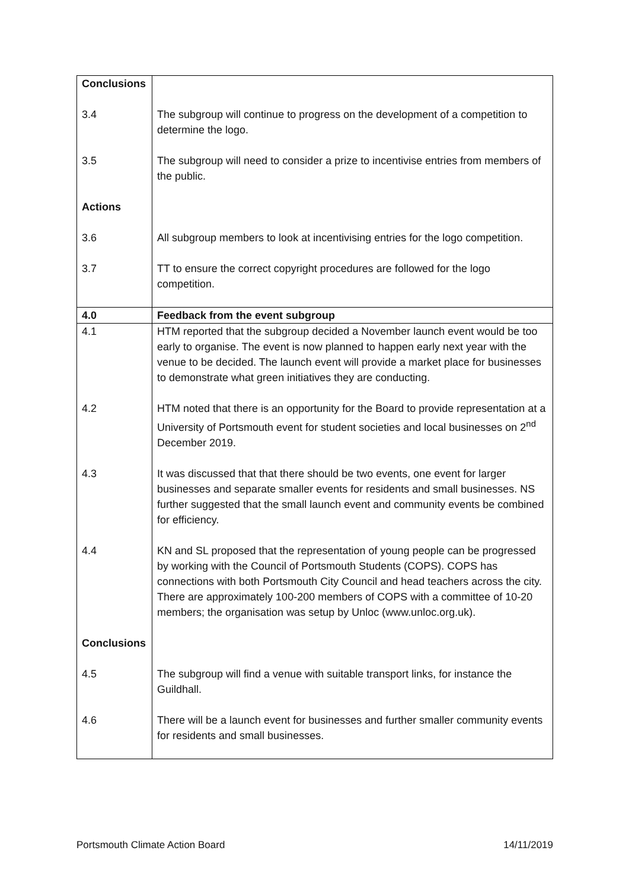| Conclusions | |
| 3.4 | The subgroup will continue to progress on the development of a competition to determine the logo. |
| 3.5 | The subgroup will need to consider a prize to incentivise entries from members of the public. |
| Actions | |
| 3.6 | All subgroup members to look at incentivising entries for the logo competition. |
| 3.7 | TT to ensure the correct copyright procedures are followed for the logo competition. |
| 4.0 | Feedback from the event subgroup |
| 4.1 | HTM reported that the subgroup decided a November launch event would be too early to organise. The event is now planned to happen early next year with the venue to be decided. The launch event will provide a market place for businesses to demonstrate what green initiatives they are conducting. |
| 4.2 | HTM noted that there is an opportunity for the Board to provide representation at a University of Portsmouth event for student societies and local businesses on 2<sup>nd</sup> December 2019. |
| 4.3 | It was discussed that that there should be two events, one event for larger businesses and separate smaller events for residents and small businesses. NS further suggested that the small launch event and community events be combined for efficiency. |
| 4.4 | KN and SL proposed that the representation of young people can be progressed by working with the Council of Portsmouth Students (COPS). COPS has connections with both Portsmouth City Council and head teachers across the city. There are approximately 100-200 members of COPS with a committee of 10-20 members; the organisation was setup by Unloc (www.unloc.org.uk). |
| Conclusions | |
| 4.5 | The subgroup will find a venue with suitable transport links, for instance the Guildhall. |
| 4.6 | There will be a launch event for businesses and further smaller community events for residents and small businesses. |
Portsmouth Climate Action Board 14/11/2019